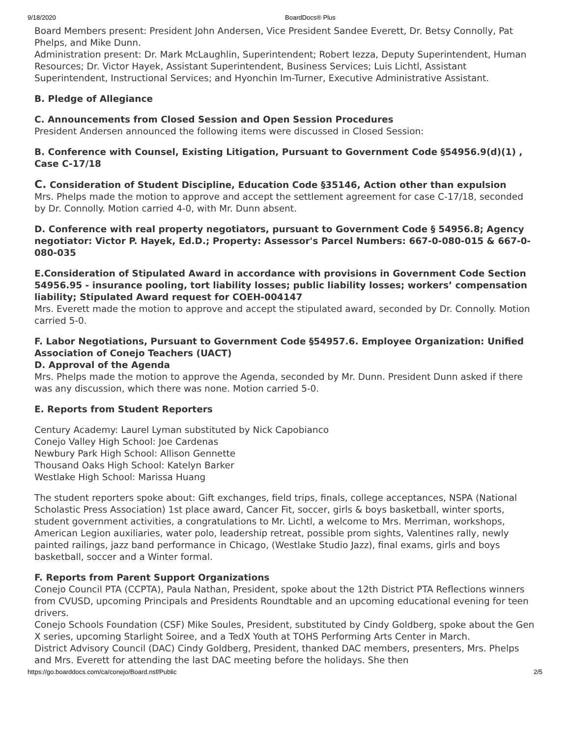9/18/2020 BoardDocs® Plus
Board Members present: President John Andersen, Vice President Sandee Everett, Dr. Betsy Connolly, Pat Phelps, and Mike Dunn.
Administration present: Dr. Mark McLaughlin, Superintendent; Robert Iezza, Deputy Superintendent, Human Resources; Dr. Victor Hayek, Assistant Superintendent, Business Services; Luis Lichtl, Assistant Superintendent, Instructional Services; and Hyonchin Im-Turner, Executive Administrative Assistant.
B. Pledge of Allegiance
C. Announcements from Closed Session and Open Session Procedures
President Andersen announced the following items were discussed in Closed Session:
B. Conference with Counsel, Existing Litigation, Pursuant to Government Code §54956.9(d)(1) , Case C-17/18
C. Consideration of Student Discipline, Education Code §35146, Action other than expulsion
Mrs. Phelps made the motion to approve and accept the settlement agreement for case C-17/18, seconded by Dr. Connolly. Motion carried 4-0, with Mr. Dunn absent.
D. Conference with real property negotiators, pursuant to Government Code § 54956.8; Agency negotiator: Victor P. Hayek, Ed.D.; Property: Assessor's Parcel Numbers: 667-0-080-015 & 667-0-080-035
E.Consideration of Stipulated Award in accordance with provisions in Government Code Section 54956.95 - insurance pooling, tort liability losses; public liability losses; workers’ compensation liability; Stipulated Award request for COEH-004147
Mrs. Everett made the motion to approve and accept the stipulated award, seconded by Dr. Connolly. Motion carried 5-0.
F. Labor Negotiations, Pursuant to Government Code §54957.6. Employee Organization: Unified Association of Conejo Teachers (UACT)
D. Approval of the Agenda
Mrs. Phelps made the motion to approve the Agenda, seconded by Mr. Dunn. President Dunn asked if there was any discussion, which there was none. Motion carried 5-0.
E. Reports from Student Reporters
Century Academy: Laurel Lyman substituted by Nick Capobianco
Conejo Valley High School: Joe Cardenas
Newbury Park High School: Allison Gennette
Thousand Oaks High School: Katelyn Barker
Westlake High School: Marissa Huang
The student reporters spoke about: Gift exchanges, field trips, finals, college acceptances, NSPA (National Scholastic Press Association) 1st place award, Cancer Fit, soccer, girls & boys basketball, winter sports, student government activities, a congratulations to Mr. Lichtl, a welcome to Mrs. Merriman, workshops, American Legion auxiliaries, water polo, leadership retreat, possible prom sights, Valentines rally, newly painted railings, jazz band performance in Chicago, (Westlake Studio Jazz), final exams, girls and boys basketball, soccer and a Winter formal.
F. Reports from Parent Support Organizations
Conejo Council PTA (CCPTA), Paula Nathan, President, spoke about the 12th District PTA Reflections winners from CVUSD, upcoming Principals and Presidents Roundtable and an upcoming educational evening for teen drivers.
Conejo Schools Foundation (CSF) Mike Soules, President, substituted by Cindy Goldberg, spoke about the Gen X series, upcoming Starlight Soiree, and a TedX Youth at TOHS Performing Arts Center in March.
District Advisory Council (DAC) Cindy Goldberg, President, thanked DAC members, presenters, Mrs. Phelps and Mrs. Everett for attending the last DAC meeting before the holidays. She then
https://go.boarddocs.com/ca/conejo/Board.nsf/Public 2/5